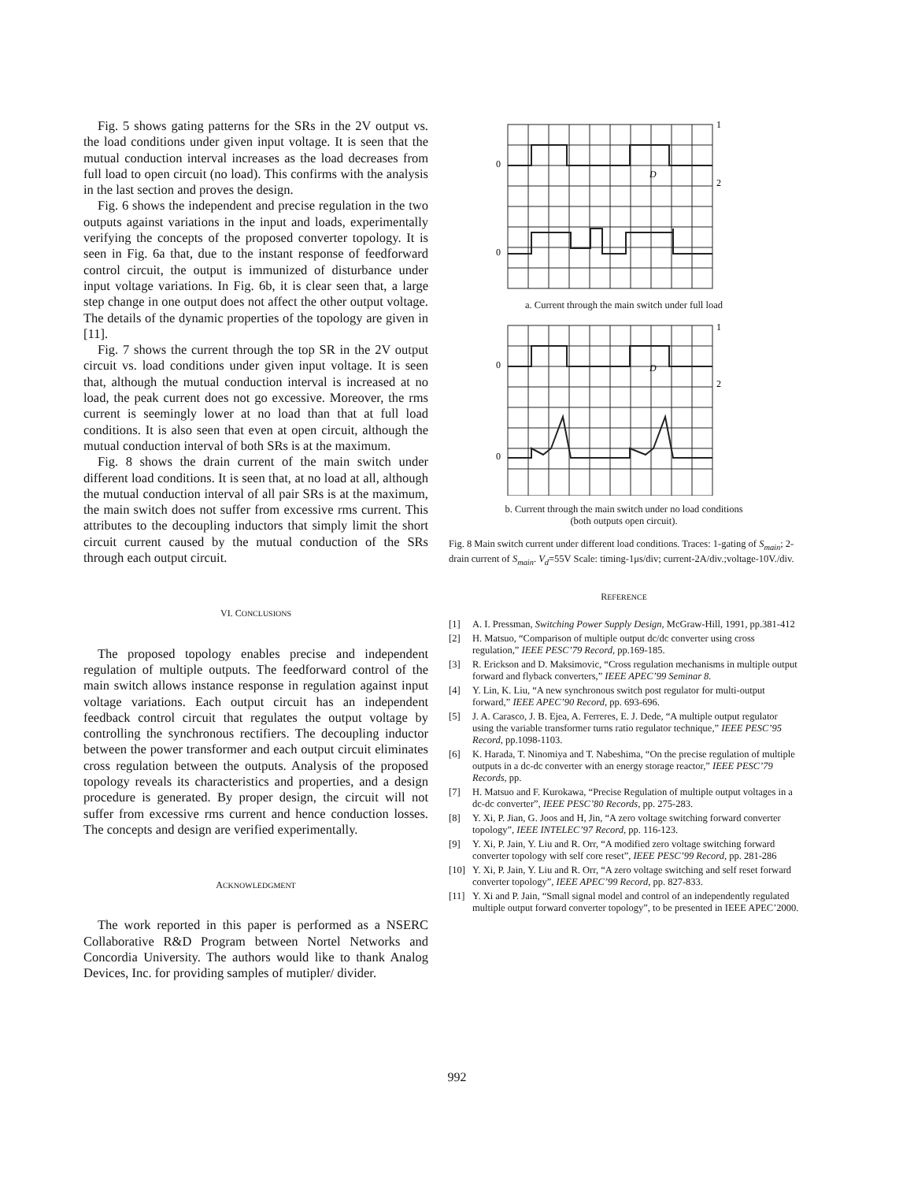Fig. 5 shows gating patterns for the SRs in the 2V output vs. the load conditions under given input voltage. It is seen that the mutual conduction interval increases as the load decreases from full load to open circuit (no load). This confirms with the analysis in the last section and proves the design.
Fig. 6 shows the independent and precise regulation in the two outputs against variations in the input and loads, experimentally verifying the concepts of the proposed converter topology. It is seen in Fig. 6a that, due to the instant response of feedforward control circuit, the output is immunized of disturbance under input voltage variations. In Fig. 6b, it is clear seen that, a large step change in one output does not affect the other output voltage. The details of the dynamic properties of the topology are given in [11].
Fig. 7 shows the current through the top SR in the 2V output circuit vs. load conditions under given input voltage. It is seen that, although the mutual conduction interval is increased at no load, the peak current does not go excessive. Moreover, the rms current is seemingly lower at no load than that at full load conditions. It is also seen that even at open circuit, although the mutual conduction interval of both SRs is at the maximum.
Fig. 8 shows the drain current of the main switch under different load conditions. It is seen that, at no load at all, although the mutual conduction interval of all pair SRs is at the maximum, the main switch does not suffer from excessive rms current. This attributes to the decoupling inductors that simply limit the short circuit current caused by the mutual conduction of the SRs through each output circuit.
VI. CONCLUSIONS
The proposed topology enables precise and independent regulation of multiple outputs. The feedforward control of the main switch allows instance response in regulation against input voltage variations. Each output circuit has an independent feedback control circuit that regulates the output voltage by controlling the synchronous rectifiers. The decoupling inductor between the power transformer and each output circuit eliminates cross regulation between the outputs. Analysis of the proposed topology reveals its characteristics and properties, and a design procedure is generated. By proper design, the circuit will not suffer from excessive rms current and hence conduction losses. The concepts and design are verified experimentally.
ACKNOWLEDGMENT
The work reported in this paper is performed as a NSERC Collaborative R&D Program between Nortel Networks and Concordia University. The authors would like to thank Analog Devices, Inc. for providing samples of mutipler/ divider.
0
0
1
2
D
a. Current through the main switch under full load
0
0
1
2
D
b. Current through the main switch under no load conditions
(both outputs open circuit).
Fig. 8 Main switch current under different load conditions. Traces: 1-gating of S<sub>main</sub>; 2-drain current of S<sub>main</sub>. V<sub>d</sub>=55V Scale: timing-1μs/div; current-2A/div.;voltage-10V./div.
REFERENCE
[1] A. I. Pressman, Switching Power Supply Design, McGraw-Hill, 1991, pp.381-412
[2] H. Matsuo, “Comparison of multiple output dc/dc converter using cross regulation,” IEEE PESC’79 Record, pp.169-185.
[3] R. Erickson and D. Maksimovic, “Cross regulation mechanisms in multiple output forward and flyback converters,” IEEE APEC’99 Seminar 8.
[4] Y. Lin, K. Liu, “A new synchronous switch post regulator for multi-output forward,” IEEE APEC’90 Record, pp. 693-696.
[5] J. A. Carasco, J. B. Ejea, A. Ferreres, E. J. Dede, “A multiple output regulator using the variable transformer turns ratio regulator technique,” IEEE PESC’95 Record, pp.1098-1103.
[6] K. Harada, T. Ninomiya and T. Nabeshima, “On the precise regulation of multiple outputs in a dc-dc converter with an energy storage reactor,” IEEE PESC’79 Records, pp.
[7] H. Matsuo and F. Kurokawa, “Precise Regulation of multiple output voltages in a dc-dc converter”, IEEE PESC’80 Records, pp. 275-283.
[8] Y. Xi, P. Jian, G. Joos and H, Jin, “A zero voltage switching forward converter topology”, IEEE INTELEC’97 Record, pp. 116-123.
[9] Y. Xi, P. Jain, Y. Liu and R. Orr, “A modified zero voltage switching forward converter topology with self core reset”, IEEE PESC’99 Record, pp. 281-286
[10] Y. Xi, P. Jain, Y. Liu and R. Orr, “A zero voltage switching and self reset forward converter topology”, IEEE APEC’99 Record, pp. 827-833.
[11] Y. Xi and P. Jain, “Small signal model and control of an independently regulated multiple output forward converter topology”, to be presented in IEEE APEC’2000.
992